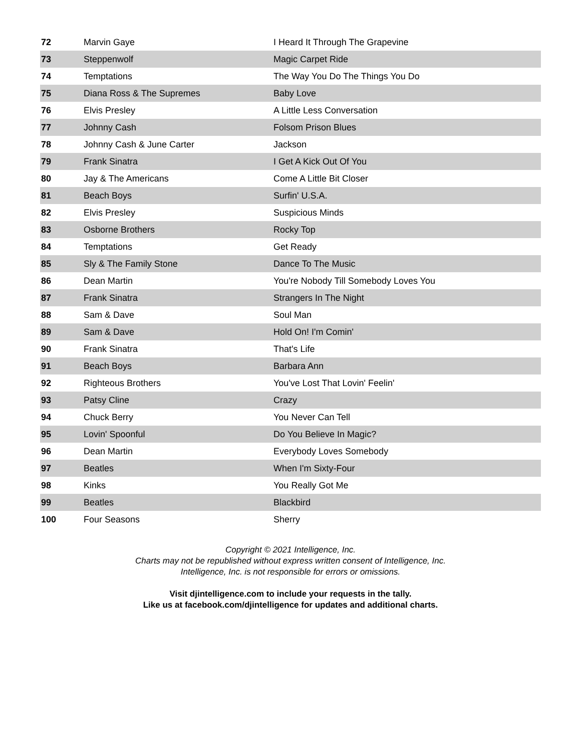| 72 | Marvin Gaye | I Heard It Through The Grapevine |
| 73 | Steppenwolf | Magic Carpet Ride |
| 74 | Temptations | The Way You Do The Things You Do |
| 75 | Diana Ross & The Supremes | Baby Love |
| 76 | Elvis Presley | A Little Less Conversation |
| 77 | Johnny Cash | Folsom Prison Blues |
| 78 | Johnny Cash & June Carter | Jackson |
| 79 | Frank Sinatra | I Get A Kick Out Of You |
| 80 | Jay & The Americans | Come A Little Bit Closer |
| 81 | Beach Boys | Surfin' U.S.A. |
| 82 | Elvis Presley | Suspicious Minds |
| 83 | Osborne Brothers | Rocky Top |
| 84 | Temptations | Get Ready |
| 85 | Sly & The Family Stone | Dance To The Music |
| 86 | Dean Martin | You're Nobody Till Somebody Loves You |
| 87 | Frank Sinatra | Strangers In The Night |
| 88 | Sam & Dave | Soul Man |
| 89 | Sam & Dave | Hold On! I'm Comin' |
| 90 | Frank Sinatra | That's Life |
| 91 | Beach Boys | Barbara Ann |
| 92 | Righteous Brothers | You've Lost That Lovin' Feelin' |
| 93 | Patsy Cline | Crazy |
| 94 | Chuck Berry | You Never Can Tell |
| 95 | Lovin' Spoonful | Do You Believe In Magic? |
| 96 | Dean Martin | Everybody Loves Somebody |
| 97 | Beatles | When I'm Sixty-Four |
| 98 | Kinks | You Really Got Me |
| 99 | Beatles | Blackbird |
| 100 | Four Seasons | Sherry |
Copyright © 2021 Intelligence, Inc.
Charts may not be republished without express written consent of Intelligence, Inc.
Intelligence, Inc. is not responsible for errors or omissions.
Visit djintelligence.com to include your requests in the tally.
Like us at facebook.com/djintelligence for updates and additional charts.